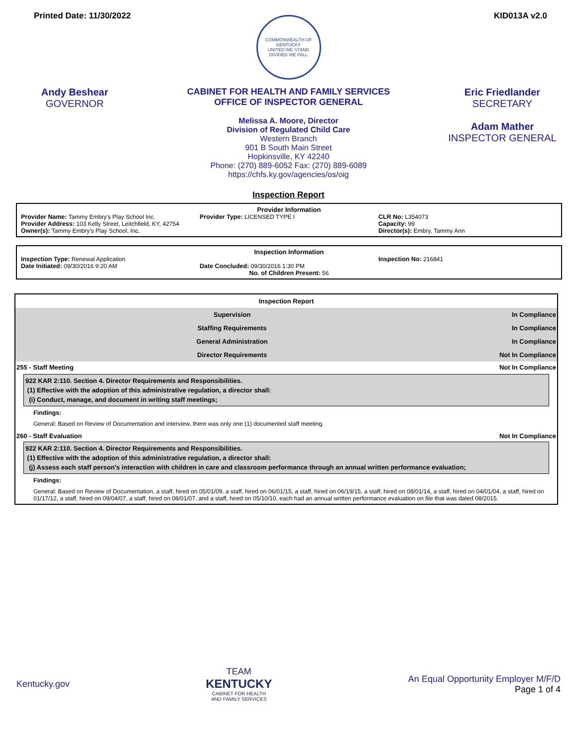Printed Date: 11/30/2022 KID013A v2.0
COMMONWEALTH OF KENTUCKY
UNITED WE STAND
DIVIDED WE FALL
Andy Beshear
GOVERNOR
CABINET FOR HEALTH AND FAMILY SERVICES
OFFICE OF INSPECTOR GENERAL
Melissa A. Moore, Director
Division of Regulated Child Care
Western Branch
901 B South Main Street
Hopkinsville, KY 42240
Phone: (270) 889-6052 Fax: (270) 889-6089
https://chfs.ky.gov/agencies/os/oig
Eric Friedlander
SECRETARY
Adam Mather
INSPECTOR GENERAL
Inspection Report
Provider Information
Provider Name: Tammy Embry's Play School Inc.
Provider Type: LICENSED TYPE I CLR No: L354073
Provider Address: 103 Kelly Street, Leitchfield, KY, 42754
Capacity: 99
Owner(s): Tammy Embry's Play School, Inc.
Director(s): Embry, Tammy Ann
Inspection Information
Inspection Type: Renewal Application
Inspection No: 216841
Date Initiated: 09/30/2016 9:20 AM
Date Concluded: 09/30/2016 1:30 PM
No. of Children Present: 56
Inspection Report
| Supervision | In Compliance |
| Staffing Requirements | In Compliance |
| General Administration | In Compliance |
| Director Requirements | Not In Compliance |
255 - Staff Meeting Not In Compliance
922 KAR 2:110. Section 4. Director Requirements and Responsibilities.
(1) Effective with the adoption of this administrative regulation, a director shall:
(i) Conduct, manage, and document in writing staff meetings;
Findings:
General: Based on Review of Documentation and interview, there was only one (1) documented staff meeting.
260 - Staff Evaluation Not In Compliance
922 KAR 2:110. Section 4. Director Requirements and Responsibilities.
(1) Effective with the adoption of this administrative regulation, a director shall:
(j) Assess each staff person's interaction with children in care and classroom performance through an annual written performance evaluation;
Findings:
General: Based on Review of Documentation, a staff, hired on 05/01/09, a staff, hired on 06/01/15, a staff, hired on 06/19/15, a staff, hired on 08/01/14, a staff, hired on 04/01/04, a staff, hired on 01/17/12, a staff, hired on 09/04/07, a staff, hired on 08/01/07, and a staff, hired on 05/10/10, each had an annual written performance evaluation on file that was dated 08/2015.
Kentucky.gov
TEAM
KENTUCKY
CABINET FOR HEALTH
AND FAMILY SERVICES
An Equal Opportunity Employer M/F/D
Page 1 of 4